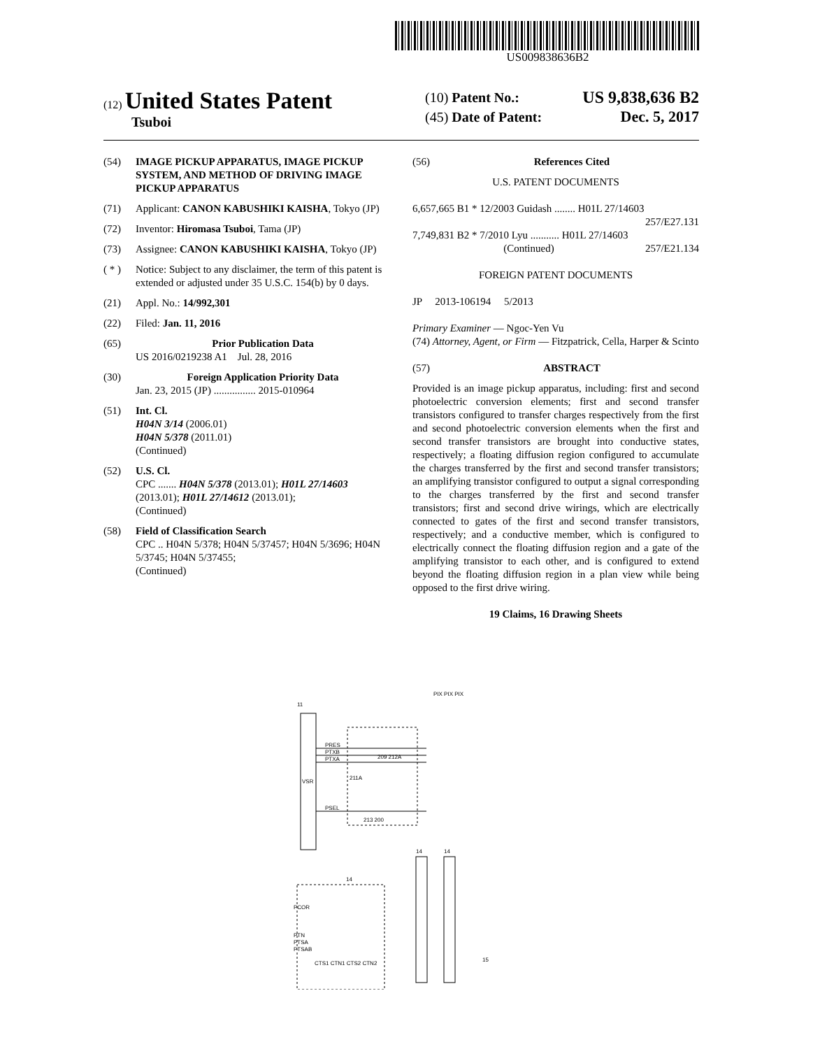US009838636B2
(12) United States Patent
Tsuboi
(10) Patent No.: US 9,838,636 B2
(45) Date of Patent: Dec. 5, 2017
(54) IMAGE PICKUP APPARATUS, IMAGE PICKUP SYSTEM, AND METHOD OF DRIVING IMAGE PICKUP APPARATUS
(71) Applicant: CANON KABUSHIKI KAISHA, Tokyo (JP)
(72) Inventor: Hiromasa Tsuboi, Tama (JP)
(73) Assignee: CANON KABUSHIKI KAISHA, Tokyo (JP)
( * ) Notice: Subject to any disclaimer, the term of this patent is extended or adjusted under 35 U.S.C. 154(b) by 0 days.
(21) Appl. No.: 14/992,301
(22) Filed: Jan. 11, 2016
(65) Prior Publication Data
US 2016/0219238 A1 Jul. 28, 2016
(30) Foreign Application Priority Data
Jan. 23, 2015 (JP) ................ 2015-010964
(51) Int. Cl.
H04N 3/14 (2006.01)
H04N 5/378 (2011.01)
(Continued)
(52) U.S. Cl.
CPC ....... H04N 5/378 (2013.01); H01L 27/14603 (2013.01); H01L 27/14612 (2013.01);
(Continued)
(58) Field of Classification Search
CPC .. H04N 5/378; H04N 5/37457; H04N 5/3696; H04N 5/3745; H04N 5/37455;
(Continued)
(56) References Cited
U.S. PATENT DOCUMENTS
6,657,665 B1 * 12/2003 Guidash ........ H01L 27/14603
257/E27.131
7,749,831 B2 * 7/2010 Lyu ........... H01L 27/14603
257/E21.134
(Continued)
FOREIGN PATENT DOCUMENTS
JP 2013-106194 5/2013
Primary Examiner — Ngoc-Yen Vu
(74) Attorney, Agent, or Firm — Fitzpatrick, Cella, Harper & Scinto
(57) ABSTRACT
Provided is an image pickup apparatus, including: first and second photoelectric conversion elements; first and second transfer transistors configured to transfer charges respectively from the first and second photoelectric conversion elements when the first and second transfer transistors are brought into conductive states, respectively; a floating diffusion region configured to accumulate the charges transferred by the first and second transfer transistors; an amplifying transistor configured to output a signal corresponding to the charges transferred by the first and second transfer transistors; first and second drive wirings, which are electrically connected to gates of the first and second transfer transistors, respectively; and a conductive member, which is configured to electrically connect the floating diffusion region and a gate of the amplifying transistor to each other, and is configured to extend beyond the floating diffusion region in a plan view while being opposed to the first drive wiring.
19 Claims, 16 Drawing Sheets
VSR
PRES
PTXB
PTXA
PSEL
209 212A
211A
213 200
11
14
PCOR
PTN
PTSA
PTSAB
CTS1 CTN1 CTS2 CTN2
14
14
PIX PIX PIX
15